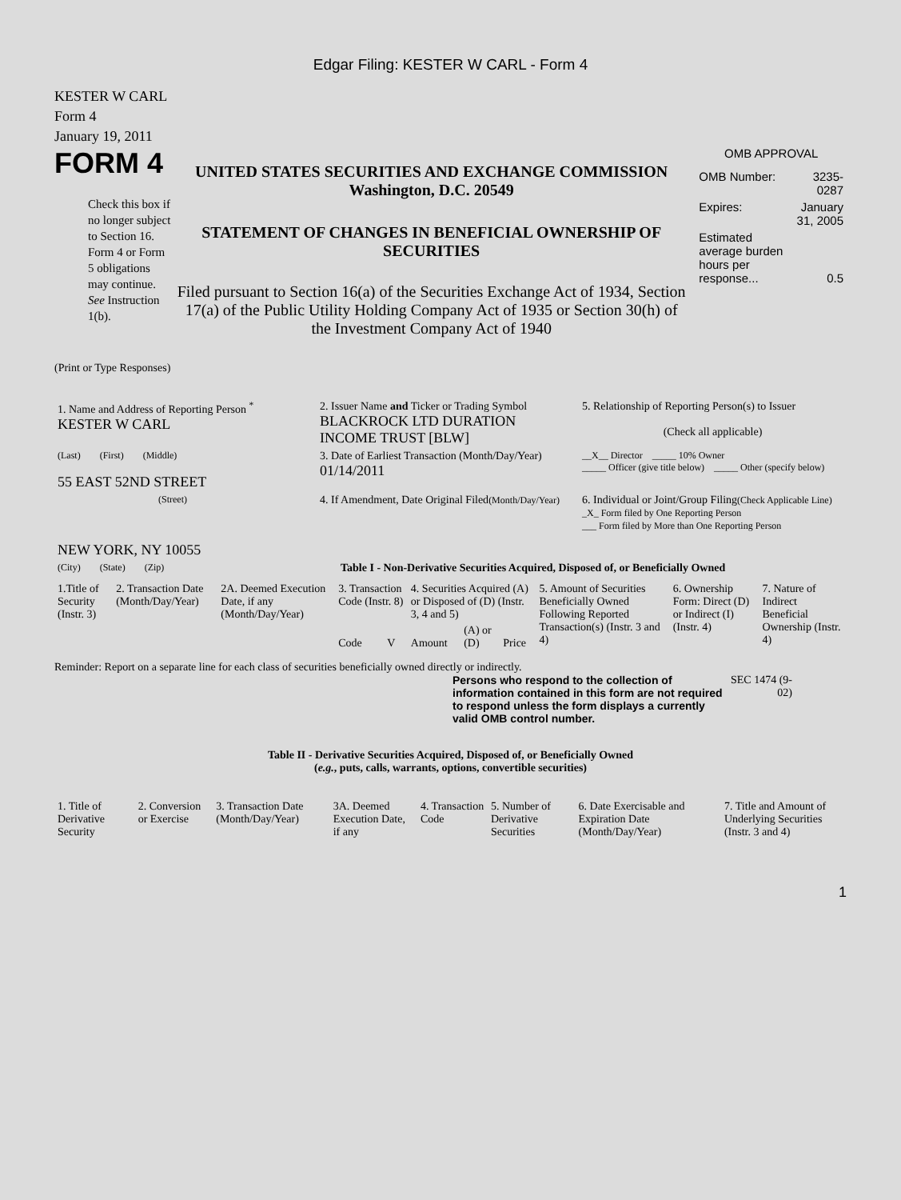Edgar Filing: KESTER W CARL - Form 4
KESTER W CARL
Form 4
January 19, 2011
FORM 4
Check this box if no longer subject to Section 16. Form 4 or Form 5 obligations may continue. See Instruction 1(b).
UNITED STATES SECURITIES AND EXCHANGE COMMISSION
Washington, D.C. 20549
STATEMENT OF CHANGES IN BENEFICIAL OWNERSHIP OF SECURITIES
Filed pursuant to Section 16(a) of the Securities Exchange Act of 1934, Section 17(a) of the Public Utility Holding Company Act of 1935 or Section 30(h) of the Investment Company Act of 1940
OMB APPROVAL
| OMB Number: | 3235-0287 |
| Expires: | January 31, 2005 |
| Estimated average burden hours per response... | 0.5 |
(Print or Type Responses)
| 1. Name and Address of Reporting Person <sup>*</sup> KESTER W CARL | 2. Issuer Name and Ticker or Trading Symbol BLACKROCK LTD DURATION INCOME TRUST [BLW] | 5. Relationship of Reporting Person(s) to Issuer (Check all applicable) |
| (Last) (First) (Middle) 55 EAST 52ND STREET | 3. Date of Earliest Transaction (Month/Day/Year) 01/14/2011 | __X__ Director _____ 10% Owner _____ Officer (give title below) _____ Other (specify below) |
| (Street) NEW YORK, NY 10055 | 4. If Amendment, Date Original Filed (Month/Day/Year) | 6. Individual or Joint/Group Filing (Check Applicable Line) _X_ Form filed by One Reporting Person ___ Form filed by More than One Reporting Person |
| (City) (State) (Zip) | Table I - Non-Derivative Securities Acquired, Disposed of, or Beneficially Owned | |
| 1.Title of Security (Instr. 3) | 2. Transaction Date (Month/Day/Year) | 2A. Deemed Execution Date, if any (Month/Day/Year) | 3. Transaction Code (Instr. 8) | | 4. Securities Acquired (A) or Disposed of (D) (Instr. 3, 4 and 5) | | | 5. Amount of Securities Beneficially Owned Following Reported Transaction(s) (Instr. 3 and 4) | 6. Ownership Form: Direct (D) or Indirect (I) (Instr. 4) | 7. Nature of Indirect Beneficial Ownership (Instr. 4) |
| | | | Code | V | Amount | (A) or (D) | Price | | | |
Reminder: Report on a separate line for each class of securities beneficially owned directly or indirectly.
Persons who respond to the collection of information contained in this form are not required to respond unless the form displays a currently valid OMB control number.
SEC 1474 (9-02)
Table II - Derivative Securities Acquired, Disposed of, or Beneficially Owned
(e.g., puts, calls, warrants, options, convertible securities)
| 1. Title of Derivative Security | 2. Conversion or Exercise | 3. Transaction Date (Month/Day/Year) | 3A. Deemed Execution Date, if any | 4. Transaction Code | 5. Number of Derivative Securities | 6. Date Exercisable and Expiration Date (Month/Day/Year) | 7. Title and Amount of Underlying Securities (Instr. 3 and 4) |
1